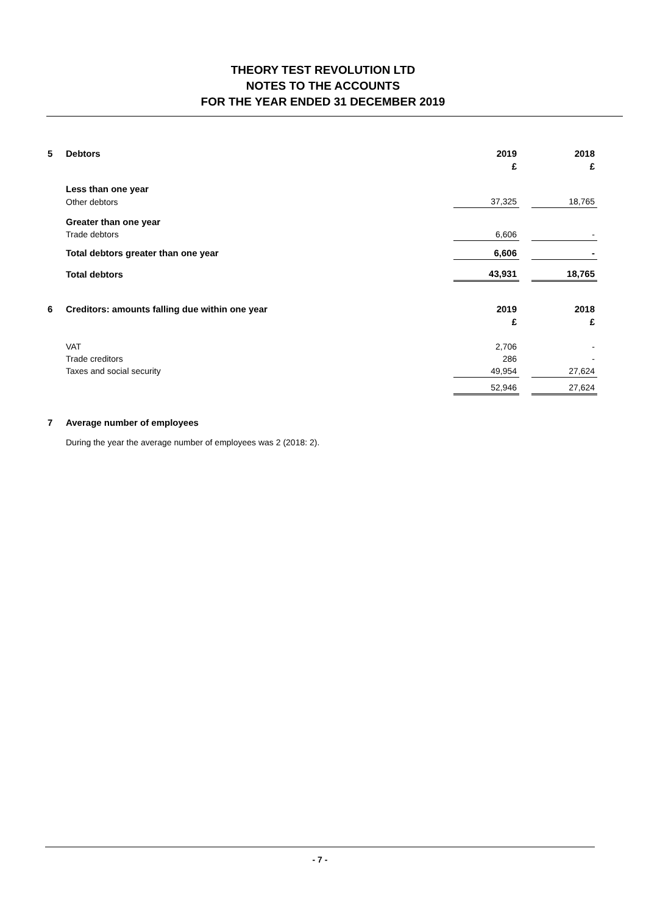THEORY TEST REVOLUTION LTD
NOTES TO THE ACCOUNTS
FOR THE YEAR ENDED 31 DECEMBER 2019
| 5 | Debtors | 2019 | | 2018 |
| | | £ | | £ |
| | Less than one year | | | |
| | Other debtors | 37,325 | | 18,765 |
| | Greater than one year | | | |
| | Trade debtors | 6,606 | | - |
| | Total debtors greater than one year | 6,606 | | - |
| | Total debtors | 43,931 | | 18,765 |
| 6 | Creditors: amounts falling due within one year | 2019 | | 2018 |
| | | £ | | £ |
| | VAT | 2,706 | | - |
| | Trade creditors | 286 | | - |
| | Taxes and social security | 49,954 | | 27,624 |
| | | 52,946 | | 27,624 |
| 7 | Average number of employees | | | |
| | During the year the average number of employees was 2 (2018: 2). | | | |
- 7 -